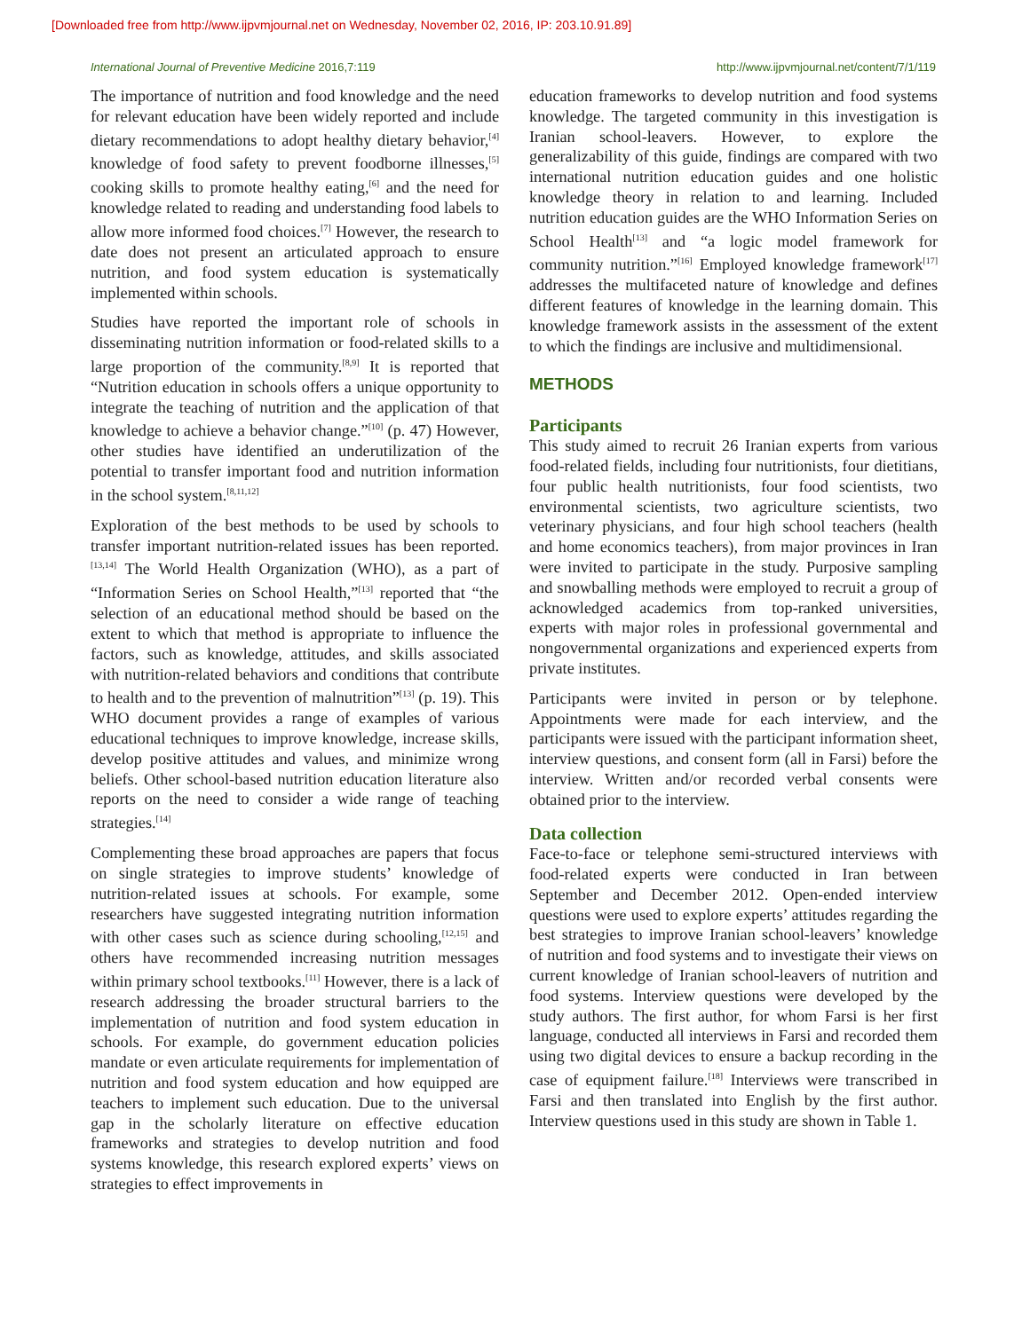[Downloaded free from http://www.ijpvmjournal.net on Wednesday, November 02, 2016, IP: 203.10.91.89]
International Journal of Preventive Medicine 2016,7:119 http://www.ijpvmjournal.net/content/7/1/119
The importance of nutrition and food knowledge and the need for relevant education have been widely reported and include dietary recommendations to adopt healthy dietary behavior,<sup>[4]</sup> knowledge of food safety to prevent foodborne illnesses,<sup>[5]</sup> cooking skills to promote healthy eating,<sup>[6]</sup> and the need for knowledge related to reading and understanding food labels to allow more informed food choices.<sup>[7]</sup> However, the research to date does not present an articulated approach to ensure nutrition, and food system education is systematically implemented within schools.
Studies have reported the important role of schools in disseminating nutrition information or food-related skills to a large proportion of the community.<sup>[8,9]</sup> It is reported that “Nutrition education in schools offers a unique opportunity to integrate the teaching of nutrition and the application of that knowledge to achieve a behavior change.”<sup>[10]</sup> (p. 47) However, other studies have identified an underutilization of the potential to transfer important food and nutrition information in the school system.<sup>[8,11,12]</sup>
Exploration of the best methods to be used by schools to transfer important nutrition-related issues has been reported.<sup>[13,14]</sup> The World Health Organization (WHO), as a part of “Information Series on School Health,”<sup>[13]</sup> reported that “the selection of an educational method should be based on the extent to which that method is appropriate to influence the factors, such as knowledge, attitudes, and skills associated with nutrition-related behaviors and conditions that contribute to health and to the prevention of malnutrition”<sup>[13]</sup> (p. 19). This WHO document provides a range of examples of various educational techniques to improve knowledge, increase skills, develop positive attitudes and values, and minimize wrong beliefs. Other school-based nutrition education literature also reports on the need to consider a wide range of teaching strategies.<sup>[14]</sup>
Complementing these broad approaches are papers that focus on single strategies to improve students’ knowledge of nutrition-related issues at schools. For example, some researchers have suggested integrating nutrition information with other cases such as science during schooling,<sup>[12,15]</sup> and others have recommended increasing nutrition messages within primary school textbooks.<sup>[11]</sup> However, there is a lack of research addressing the broader structural barriers to the implementation of nutrition and food system education in schools. For example, do government education policies mandate or even articulate requirements for implementation of nutrition and food system education and how equipped are teachers to implement such education. Due to the universal gap in the scholarly literature on effective education frameworks and strategies to develop nutrition and food systems knowledge, this research explored experts’ views on strategies to effect improvements in
education frameworks to develop nutrition and food systems knowledge. The targeted community in this investigation is Iranian school-leavers. However, to explore the generalizability of this guide, findings are compared with two international nutrition education guides and one holistic knowledge theory in relation to and learning. Included nutrition education guides are the WHO Information Series on School Health<sup>[13]</sup> and “a logic model framework for community nutrition.”<sup>[16]</sup> Employed knowledge framework<sup>[17]</sup> addresses the multifaceted nature of knowledge and defines different features of knowledge in the learning domain. This knowledge framework assists in the assessment of the extent to which the findings are inclusive and multidimensional.
METHODS
Participants
This study aimed to recruit 26 Iranian experts from various food-related fields, including four nutritionists, four dietitians, four public health nutritionists, four food scientists, two environmental scientists, two agriculture scientists, two veterinary physicians, and four high school teachers (health and home economics teachers), from major provinces in Iran were invited to participate in the study. Purposive sampling and snowballing methods were employed to recruit a group of acknowledged academics from top-ranked universities, experts with major roles in professional governmental and nongovernmental organizations and experienced experts from private institutes.
Participants were invited in person or by telephone. Appointments were made for each interview, and the participants were issued with the participant information sheet, interview questions, and consent form (all in Farsi) before the interview. Written and/or recorded verbal consents were obtained prior to the interview.
Data collection
Face-to-face or telephone semi-structured interviews with food-related experts were conducted in Iran between September and December 2012. Open-ended interview questions were used to explore experts’ attitudes regarding the best strategies to improve Iranian school-leavers’ knowledge of nutrition and food systems and to investigate their views on current knowledge of Iranian school-leavers of nutrition and food systems. Interview questions were developed by the study authors. The first author, for whom Farsi is her first language, conducted all interviews in Farsi and recorded them using two digital devices to ensure a backup recording in the case of equipment failure.<sup>[18]</sup> Interviews were transcribed in Farsi and then translated into English by the first author. Interview questions used in this study are shown in Table 1.